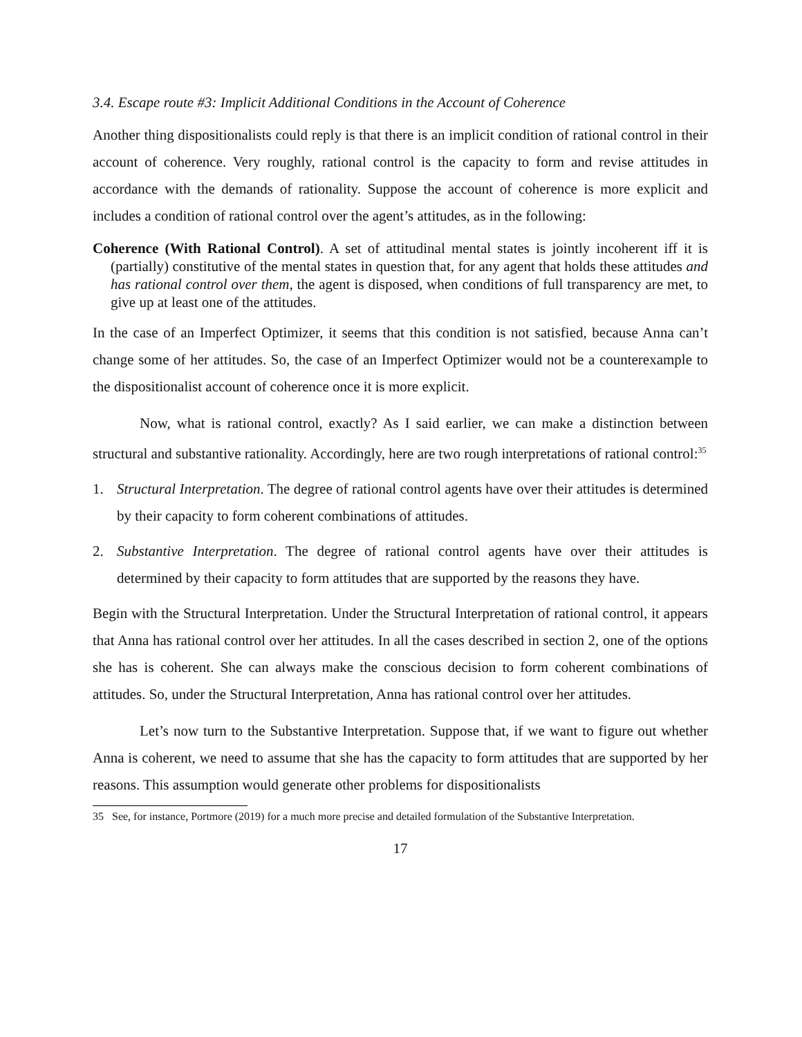3.4. Escape route #3: Implicit Additional Conditions in the Account of Coherence
Another thing dispositionalists could reply is that there is an implicit condition of rational control in their account of coherence. Very roughly, rational control is the capacity to form and revise attitudes in accordance with the demands of rationality. Suppose the account of coherence is more explicit and includes a condition of rational control over the agent’s attitudes, as in the following:
Coherence (With Rational Control). A set of attitudinal mental states is jointly incoherent iff it is (partially) constitutive of the mental states in question that, for any agent that holds these attitudes and has rational control over them, the agent is disposed, when conditions of full transparency are met, to give up at least one of the attitudes.
In the case of an Imperfect Optimizer, it seems that this condition is not satisfied, because Anna can’t change some of her attitudes. So, the case of an Imperfect Optimizer would not be a counterexample to the dispositionalist account of coherence once it is more explicit.
Now, what is rational control, exactly? As I said earlier, we can make a distinction between structural and substantive rationality. Accordingly, here are two rough interpretations of rational control:<sup>35</sup>
1. Structural Interpretation. The degree of rational control agents have over their attitudes is determined by their capacity to form coherent combinations of attitudes.
2. Substantive Interpretation. The degree of rational control agents have over their attitudes is determined by their capacity to form attitudes that are supported by the reasons they have.
Begin with the Structural Interpretation. Under the Structural Interpretation of rational control, it appears that Anna has rational control over her attitudes. In all the cases described in section 2, one of the options she has is coherent. She can always make the conscious decision to form coherent combinations of attitudes. So, under the Structural Interpretation, Anna has rational control over her attitudes.
Let’s now turn to the Substantive Interpretation. Suppose that, if we want to figure out whether Anna is coherent, we need to assume that she has the capacity to form attitudes that are supported by her reasons. This assumption would generate other problems for dispositionalists
35 See, for instance, Portmore (2019) for a much more precise and detailed formulation of the Substantive Interpretation.
17